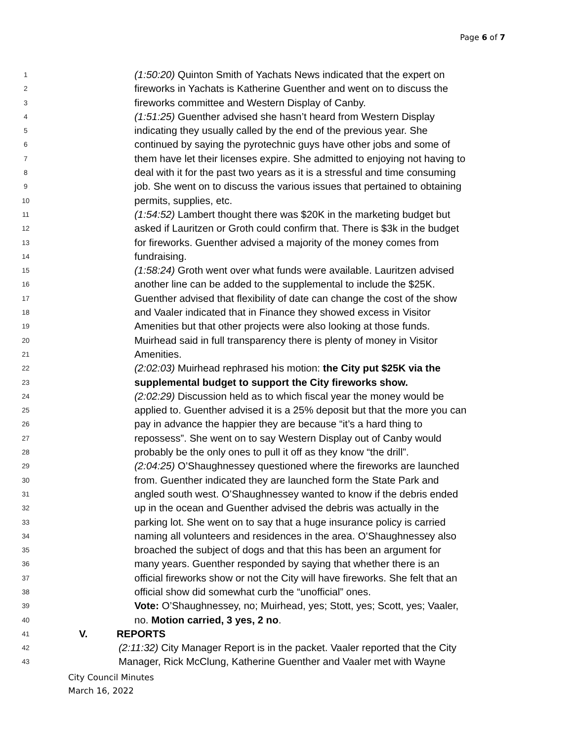Page 6 of 7
1 (1:50:20) Quinton Smith of Yachats News indicated that the expert on
2 fireworks in Yachats is Katherine Guenther and went on to discuss the
3 fireworks committee and Western Display of Canby.
4 (1:51:25) Guenther advised she hasn’t heard from Western Display
5 indicating they usually called by the end of the previous year. She
6 continued by saying the pyrotechnic guys have other jobs and some of
7 them have let their licenses expire. She admitted to enjoying not having to
8 deal with it for the past two years as it is a stressful and time consuming
9 job. She went on to discuss the various issues that pertained to obtaining
10 permits, supplies, etc.
11 (1:54:52) Lambert thought there was $20K in the marketing budget but
12 asked if Lauritzen or Groth could confirm that. There is $3k in the budget
13 for fireworks. Guenther advised a majority of the money comes from
14 fundraising.
15 (1:58:24) Groth went over what funds were available. Lauritzen advised
16 another line can be added to the supplemental to include the $25K.
17 Guenther advised that flexibility of date can change the cost of the show
18 and Vaaler indicated that in Finance they showed excess in Visitor
19 Amenities but that other projects were also looking at those funds.
20 Muirhead said in full transparency there is plenty of money in Visitor
21 Amenities.
22 (2:02:03) Muirhead rephrased his motion: the City put $25K via the
23 supplemental budget to support the City fireworks show.
24 (2:02:29) Discussion held as to which fiscal year the money would be
25 applied to. Guenther advised it is a 25% deposit but that the more you can
26 pay in advance the happier they are because “it’s a hard thing to
27 repossess”. She went on to say Western Display out of Canby would
28 probably be the only ones to pull it off as they know “the drill”.
29 (2:04:25) O’Shaughnessey questioned where the fireworks are launched
30 from. Guenther indicated they are launched form the State Park and
31 angled south west. O’Shaughnessey wanted to know if the debris ended
32 up in the ocean and Guenther advised the debris was actually in the
33 parking lot. She went on to say that a huge insurance policy is carried
34 naming all volunteers and residences in the area. O’Shaughnessey also
35 broached the subject of dogs and that this has been an argument for
36 many years. Guenther responded by saying that whether there is an
37 official fireworks show or not the City will have fireworks. She felt that an
38 official show did somewhat curb the “unofficial” ones.
39 Vote: O’Shaughnessey, no; Muirhead, yes; Stott, yes; Scott, yes; Vaaler,
40 no. Motion carried, 3 yes, 2 no.
41 V. REPORTS
42 (2:11:32) City Manager Report is in the packet. Vaaler reported that the City
43 Manager, Rick McClung, Katherine Guenther and Vaaler met with Wayne
City Council Minutes
March 16, 2022